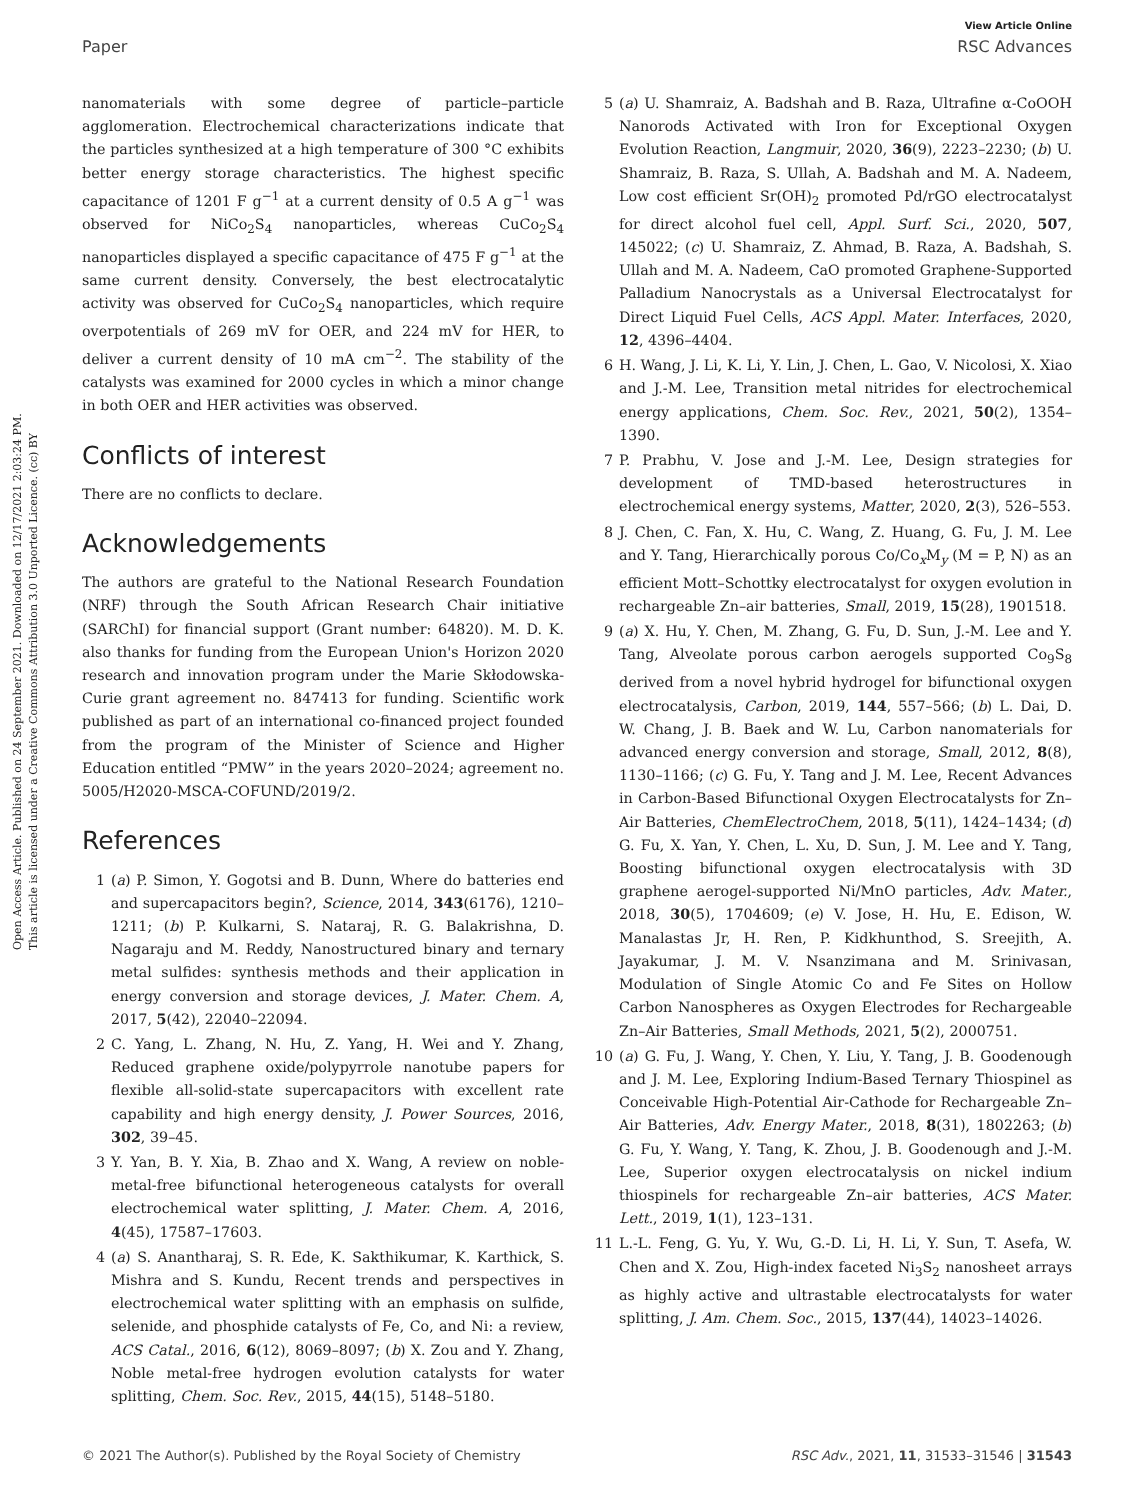View Article Online
Paper RSC Advances
Open Access Article. Published on 24 September 2021. Downloaded on 12/17/2021 2:03:24 PM.
This article is licensed under a Creative Commons Attribution 3.0 Unported Licence. (cc) BY
nanomaterials with some degree of particle–particle agglomeration. Electrochemical characterizations indicate that the particles synthesized at a high temperature of 300 °C exhibits better energy storage characteristics. The highest specific capacitance of 1201 F g<sup>−1</sup> at a current density of 0.5 A g<sup>−1</sup> was observed for NiCo<sub>2</sub>S<sub>4</sub> nanoparticles, whereas CuCo<sub>2</sub>S<sub>4</sub> nanoparticles displayed a specific capacitance of 475 F g<sup>−1</sup> at the same current density. Conversely, the best electrocatalytic activity was observed for CuCo<sub>2</sub>S<sub>4</sub> nanoparticles, which require overpotentials of 269 mV for OER, and 224 mV for HER, to deliver a current density of 10 mA cm<sup>−2</sup>. The stability of the catalysts was examined for 2000 cycles in which a minor change in both OER and HER activities was observed.
Conflicts of interest
There are no conflicts to declare.
Acknowledgements
The authors are grateful to the National Research Foundation (NRF) through the South African Research Chair initiative (SARChI) for financial support (Grant number: 64820). M. D. K. also thanks for funding from the European Union's Horizon 2020 research and innovation program under the Marie Skłodowska-Curie grant agreement no. 847413 for funding. Scientific work published as part of an international co-financed project founded from the program of the Minister of Science and Higher Education entitled “PMW” in the years 2020–2024; agreement no. 5005/H2020-MSCA-COFUND/2019/2.
References
1 (a) P. Simon, Y. Gogotsi and B. Dunn, Where do batteries end and supercapacitors begin?, Science, 2014, 343(6176), 1210–1211; (b) P. Kulkarni, S. Nataraj, R. G. Balakrishna, D. Nagaraju and M. Reddy, Nanostructured binary and ternary metal sulfides: synthesis methods and their application in energy conversion and storage devices, J. Mater. Chem. A, 2017, 5(42), 22040–22094.
2 C. Yang, L. Zhang, N. Hu, Z. Yang, H. Wei and Y. Zhang, Reduced graphene oxide/polypyrrole nanotube papers for flexible all-solid-state supercapacitors with excellent rate capability and high energy density, J. Power Sources, 2016, 302, 39–45.
3 Y. Yan, B. Y. Xia, B. Zhao and X. Wang, A review on noble-metal-free bifunctional heterogeneous catalysts for overall electrochemical water splitting, J. Mater. Chem. A, 2016, 4(45), 17587–17603.
4 (a) S. Anantharaj, S. R. Ede, K. Sakthikumar, K. Karthick, S. Mishra and S. Kundu, Recent trends and perspectives in electrochemical water splitting with an emphasis on sulfide, selenide, and phosphide catalysts of Fe, Co, and Ni: a review, ACS Catal., 2016, 6(12), 8069–8097; (b) X. Zou and Y. Zhang, Noble metal-free hydrogen evolution catalysts for water splitting, Chem. Soc. Rev., 2015, 44(15), 5148–5180.
5 (a) U. Shamraiz, A. Badshah and B. Raza, Ultrafine α-CoOOH Nanorods Activated with Iron for Exceptional Oxygen Evolution Reaction, Langmuir, 2020, 36(9), 2223–2230; (b) U. Shamraiz, B. Raza, S. Ullah, A. Badshah and M. A. Nadeem, Low cost efficient Sr(OH)<sub>2</sub> promoted Pd/rGO electrocatalyst for direct alcohol fuel cell, Appl. Surf. Sci., 2020, 507, 145022; (c) U. Shamraiz, Z. Ahmad, B. Raza, A. Badshah, S. Ullah and M. A. Nadeem, CaO promoted Graphene-Supported Palladium Nanocrystals as a Universal Electrocatalyst for Direct Liquid Fuel Cells, ACS Appl. Mater. Interfaces, 2020, 12, 4396–4404.
6 H. Wang, J. Li, K. Li, Y. Lin, J. Chen, L. Gao, V. Nicolosi, X. Xiao and J.-M. Lee, Transition metal nitrides for electrochemical energy applications, Chem. Soc. Rev., 2021, 50(2), 1354–1390.
7 P. Prabhu, V. Jose and J.-M. Lee, Design strategies for development of TMD-based heterostructures in electrochemical energy systems, Matter, 2020, 2(3), 526–553.
8 J. Chen, C. Fan, X. Hu, C. Wang, Z. Huang, G. Fu, J. M. Lee and Y. Tang, Hierarchically porous Co/Co<sub>x</sub>M<sub>y</sub> (M = P, N) as an efficient Mott–Schottky electrocatalyst for oxygen evolution in rechargeable Zn–air batteries, Small, 2019, 15(28), 1901518.
9 (a) X. Hu, Y. Chen, M. Zhang, G. Fu, D. Sun, J.-M. Lee and Y. Tang, Alveolate porous carbon aerogels supported Co<sub>9</sub>S<sub>8</sub> derived from a novel hybrid hydrogel for bifunctional oxygen electrocatalysis, Carbon, 2019, 144, 557–566; (b) L. Dai, D. W. Chang, J. B. Baek and W. Lu, Carbon nanomaterials for advanced energy conversion and storage, Small, 2012, 8(8), 1130–1166; (c) G. Fu, Y. Tang and J. M. Lee, Recent Advances in Carbon-Based Bifunctional Oxygen Electrocatalysts for Zn–Air Batteries, ChemElectroChem, 2018, 5(11), 1424–1434; (d) G. Fu, X. Yan, Y. Chen, L. Xu, D. Sun, J. M. Lee and Y. Tang, Boosting bifunctional oxygen electrocatalysis with 3D graphene aerogel-supported Ni/MnO particles, Adv. Mater., 2018, 30(5), 1704609; (e) V. Jose, H. Hu, E. Edison, W. Manalastas Jr, H. Ren, P. Kidkhunthod, S. Sreejith, A. Jayakumar, J. M. V. Nsanzimana and M. Srinivasan, Modulation of Single Atomic Co and Fe Sites on Hollow Carbon Nanospheres as Oxygen Electrodes for Rechargeable Zn–Air Batteries, Small Methods, 2021, 5(2), 2000751.
10 (a) G. Fu, J. Wang, Y. Chen, Y. Liu, Y. Tang, J. B. Goodenough and J. M. Lee, Exploring Indium-Based Ternary Thiospinel as Conceivable High-Potential Air-Cathode for Rechargeable Zn–Air Batteries, Adv. Energy Mater., 2018, 8(31), 1802263; (b) G. Fu, Y. Wang, Y. Tang, K. Zhou, J. B. Goodenough and J.-M. Lee, Superior oxygen electrocatalysis on nickel indium thiospinels for rechargeable Zn–air batteries, ACS Mater. Lett., 2019, 1(1), 123–131.
11 L.-L. Feng, G. Yu, Y. Wu, G.-D. Li, H. Li, Y. Sun, T. Asefa, W. Chen and X. Zou, High-index faceted Ni<sub>3</sub>S<sub>2</sub> nanosheet arrays as highly active and ultrastable electrocatalysts for water splitting, J. Am. Chem. Soc., 2015, 137(44), 14023–14026.
© 2021 The Author(s). Published by the Royal Society of Chemistry RSC Adv., 2021, 11, 31533–31546 | 31543